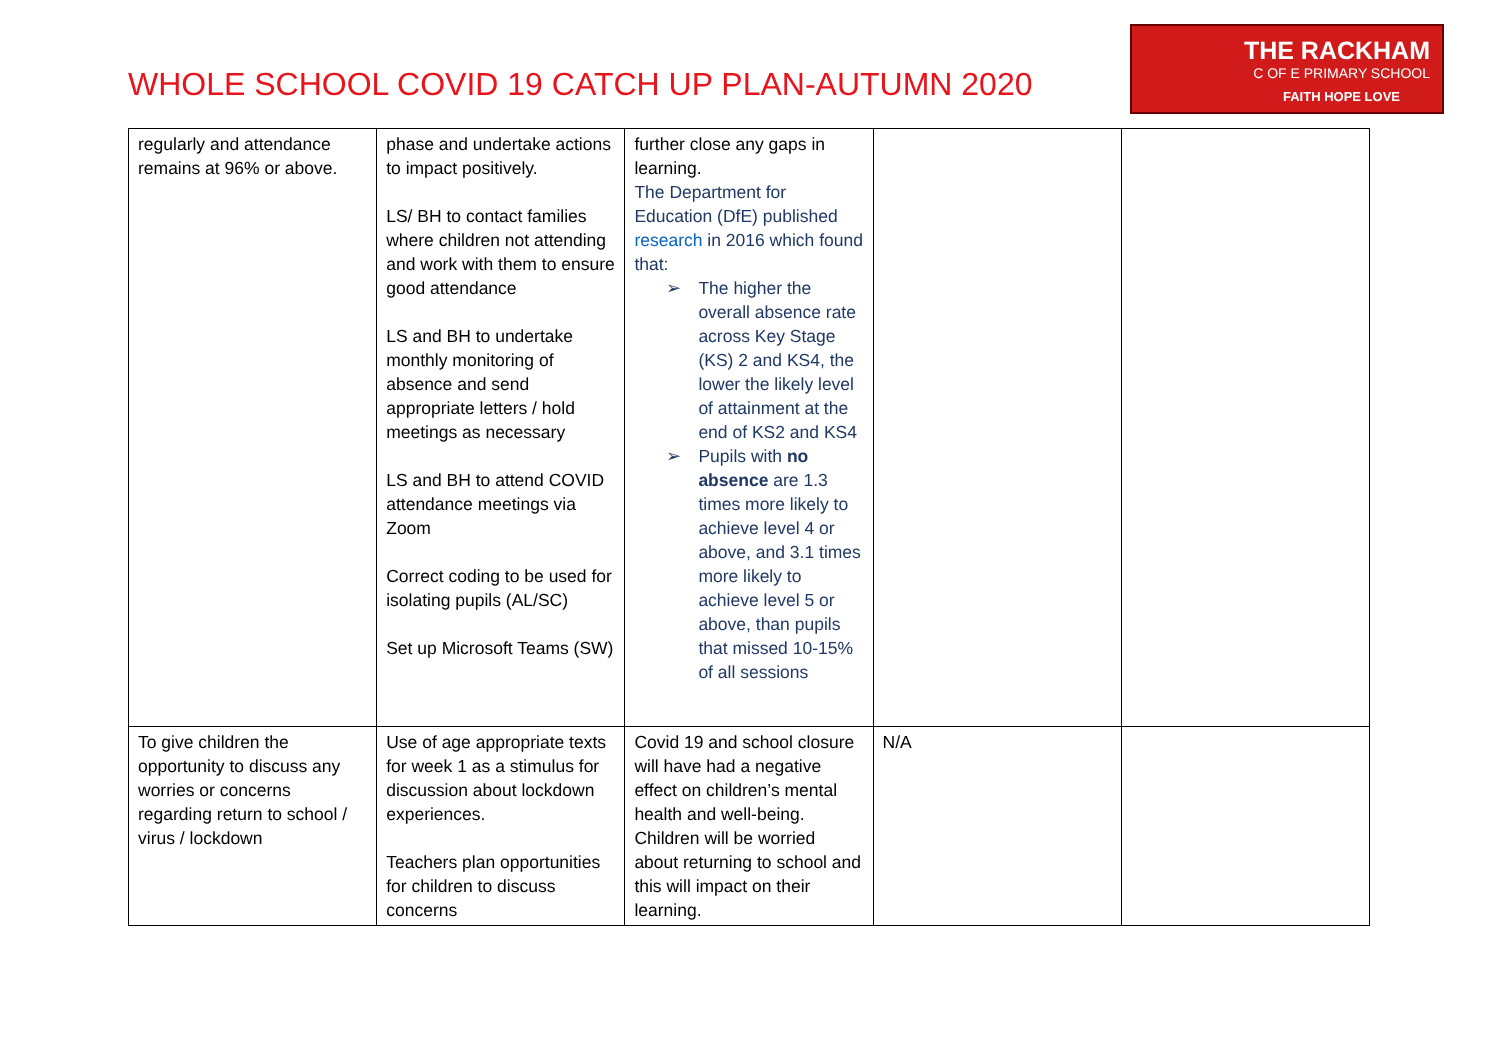WHOLE SCHOOL COVID 19 CATCH UP PLAN-AUTUMN 2020
THE RACKHAM
C OF E PRIMARY SCHOOL
FAITH HOPE LOVE
| regularly and attendance remains at 96% or above. | phase and undertake actions to impact positively. LS/ BH to contact families where children not attending and work with them to ensure good attendance LS and BH to undertake monthly monitoring of absence and send appropriate letters / hold meetings as necessary LS and BH to attend COVID attendance meetings via Zoom Correct coding to be used for isolating pupils (AL/SC) Set up Microsoft Teams (SW) | further close any gaps in learning. The Department for Education (DfE) published research in 2016 which found that: ➢ The higher the overall absence rate across Key Stage (KS) 2 and KS4, the lower the likely level of attainment at the end of KS2 and KS4 ➢ Pupils with no absence are 1.3 times more likely to achieve level 4 or above, and 3.1 times more likely to achieve level 5 or above, than pupils that missed 10-15% of all sessions | | |
| To give children the opportunity to discuss any worries or concerns regarding return to school / virus / lockdown | Use of age appropriate texts for week 1 as a stimulus for discussion about lockdown experiences. Teachers plan opportunities for children to discuss concerns | Covid 19 and school closure will have had a negative effect on children’s mental health and well-being. Children will be worried about returning to school and this will impact on their learning. | N/A | |